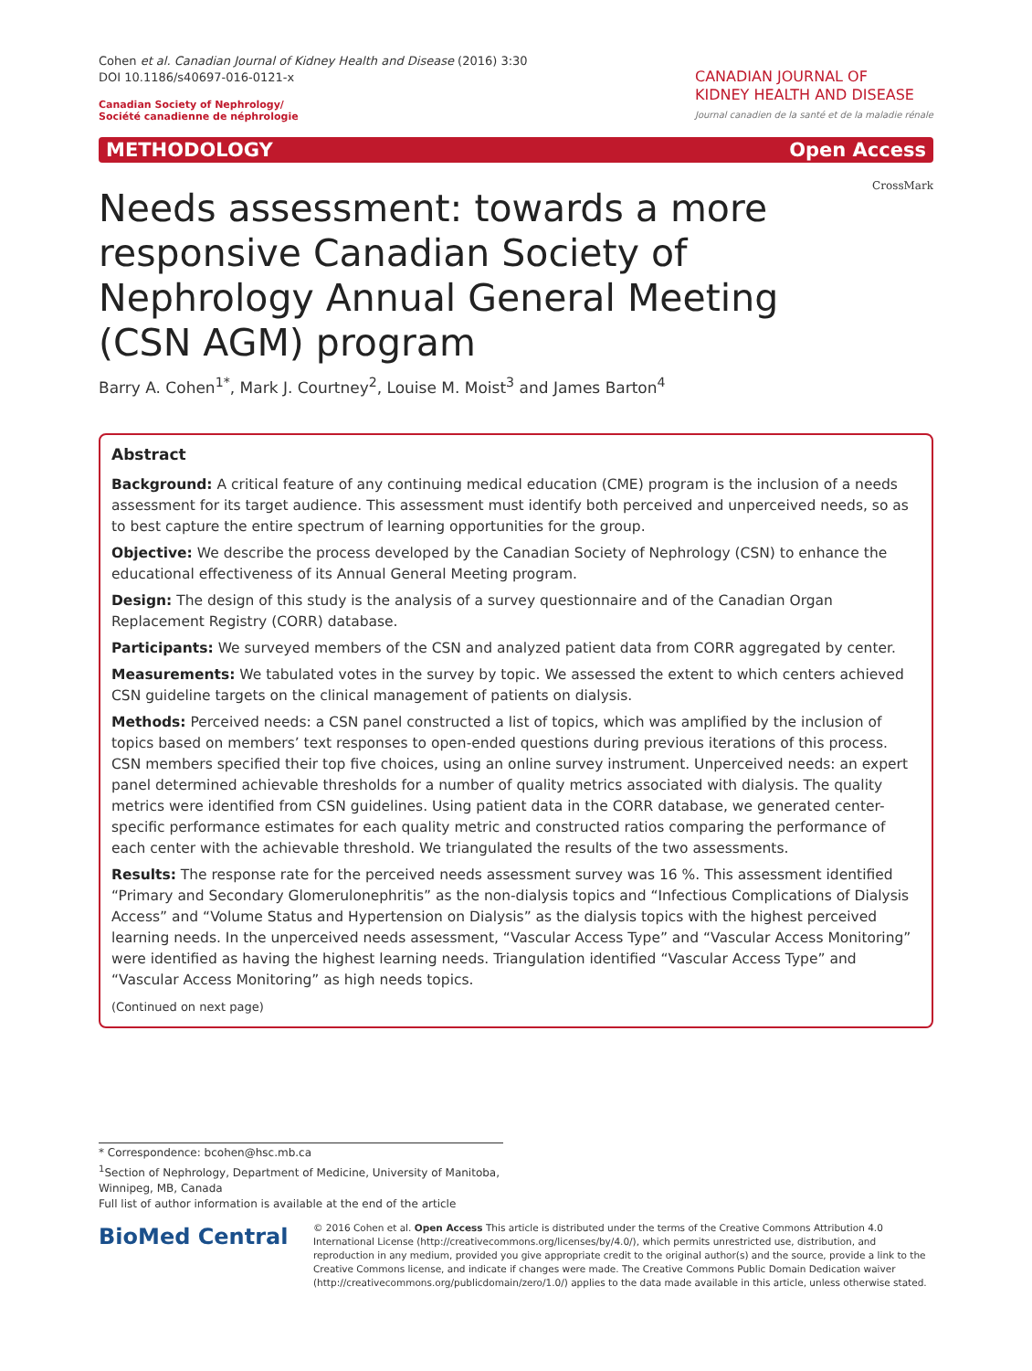Cohen et al. Canadian Journal of Kidney Health and Disease (2016) 3:30
DOI 10.1186/s40697-016-0121-x
Canadian Society of Nephrology/
Société canadienne de néphrologie
CANADIAN JOURNAL OF
KIDNEY HEALTH AND DISEASE
Journal canadien de la santé et de la maladie rénale
METHODOLOGY Open Access
CrossMark
Needs assessment: towards a more responsive Canadian Society of Nephrology Annual General Meeting (CSN AGM) program
Barry A. Cohen<sup>1*</sup>, Mark J. Courtney<sup>2</sup>, Louise M. Moist<sup>3</sup> and James Barton<sup>4</sup>
Abstract
Background: A critical feature of any continuing medical education (CME) program is the inclusion of a needs assessment for its target audience. This assessment must identify both perceived and unperceived needs, so as to best capture the entire spectrum of learning opportunities for the group.
Objective: We describe the process developed by the Canadian Society of Nephrology (CSN) to enhance the educational effectiveness of its Annual General Meeting program.
Design: The design of this study is the analysis of a survey questionnaire and of the Canadian Organ Replacement Registry (CORR) database.
Participants: We surveyed members of the CSN and analyzed patient data from CORR aggregated by center.
Measurements: We tabulated votes in the survey by topic. We assessed the extent to which centers achieved CSN guideline targets on the clinical management of patients on dialysis.
Methods: Perceived needs: a CSN panel constructed a list of topics, which was amplified by the inclusion of topics based on members’ text responses to open-ended questions during previous iterations of this process. CSN members specified their top five choices, using an online survey instrument. Unperceived needs: an expert panel determined achievable thresholds for a number of quality metrics associated with dialysis. The quality metrics were identified from CSN guidelines. Using patient data in the CORR database, we generated center-specific performance estimates for each quality metric and constructed ratios comparing the performance of each center with the achievable threshold. We triangulated the results of the two assessments.
Results: The response rate for the perceived needs assessment survey was 16 %. This assessment identified “Primary and Secondary Glomerulonephritis” as the non-dialysis topics and “Infectious Complications of Dialysis Access” and “Volume Status and Hypertension on Dialysis” as the dialysis topics with the highest perceived learning needs. In the unperceived needs assessment, “Vascular Access Type” and “Vascular Access Monitoring” were identified as having the highest learning needs. Triangulation identified “Vascular Access Type” and “Vascular Access Monitoring” as high needs topics.
(Continued on next page)
* Correspondence: bcohen@hsc.mb.ca
<sup>1</sup> Section of Nephrology, Department of Medicine, University of Manitoba, Winnipeg, MB, Canada
Full list of author information is available at the end of the article
BioMed Central
© 2016 Cohen et al. Open Access This article is distributed under the terms of the Creative Commons Attribution 4.0 International License (http://creativecommons.org/licenses/by/4.0/), which permits unrestricted use, distribution, and reproduction in any medium, provided you give appropriate credit to the original author(s) and the source, provide a link to the Creative Commons license, and indicate if changes were made. The Creative Commons Public Domain Dedication waiver (http://creativecommons.org/publicdomain/zero/1.0/) applies to the data made available in this article, unless otherwise stated.